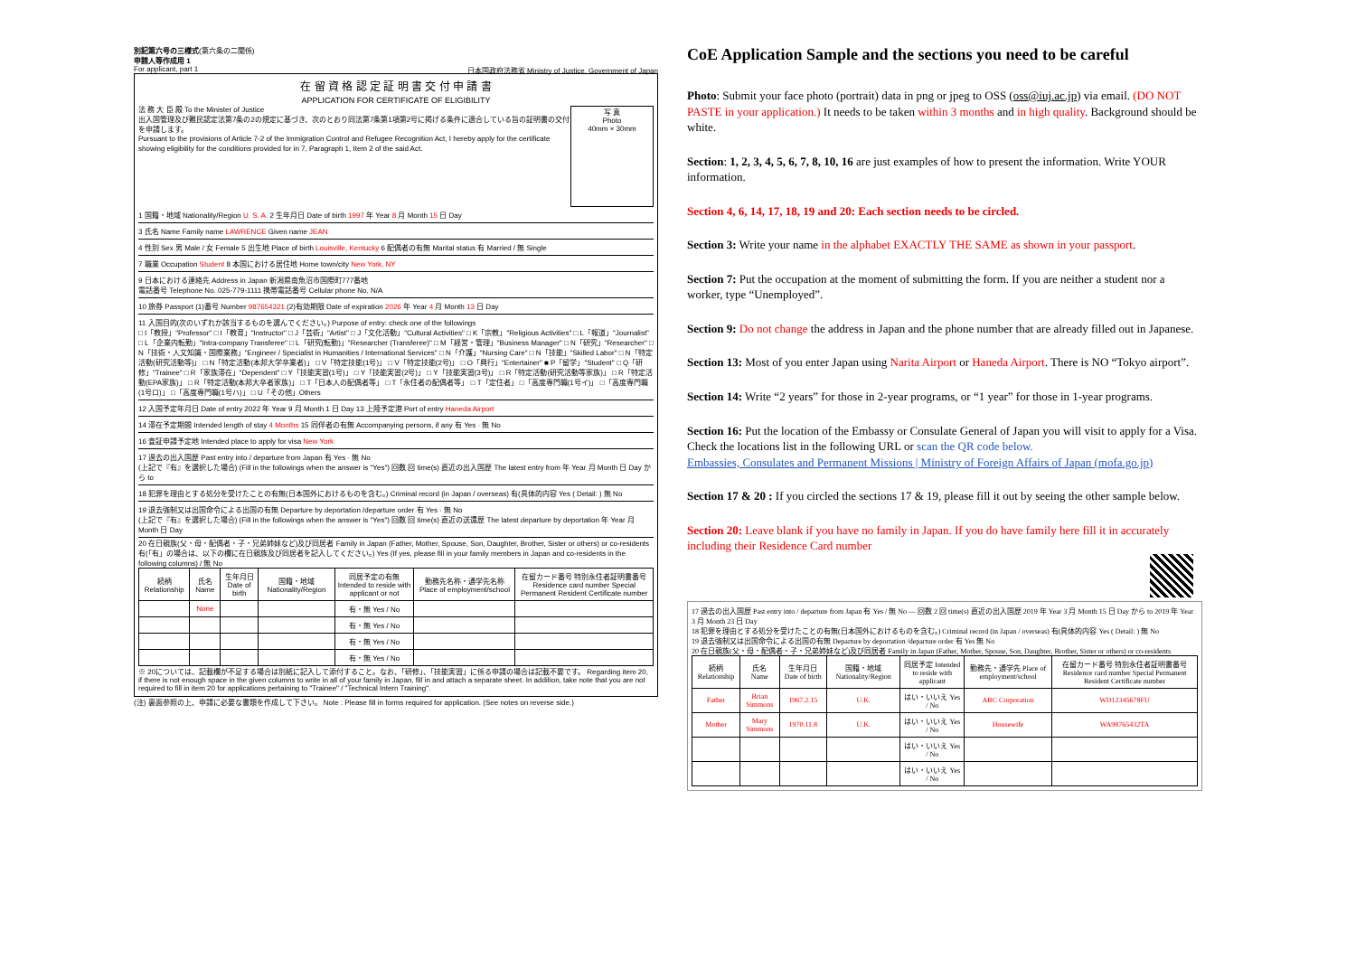別記第六号の三様式(第六条の二関係)
申請人等作成用 1
For applicant, part 1 日本国政府法務省 Ministry of Justice, Government of Japan
在 留 資 格 認 定 証 明 書 交 付 申 請 書
APPLICATION FOR CERTIFICATE OF ELIGIBILITY
写 真
Photo
40mm × 30mm
法 務 大 臣 殿 To the Minister of Justice
出入国管理及び難民認定法第7条の2の規定に基づき、次のとおり同法第7条第1項第2号に掲げる条件に適合している旨の証明書の交付を申請します。
Pursuant to the provisions of Article 7-2 of the Immigration Control and Refugee Recognition Act, I hereby apply for the certificate showing eligibility for the conditions provided for in 7, Paragraph 1, Item 2 of the said Act.
1 国籍・地域 Nationality/Region U. S. A. 2 生年月日 Date of birth 1997 年 Year 8 月 Month 15 日 Day
3 氏名 Name Family name LAWRENCE Given name JEAN
4 性別 Sex 男 Male / 女 Female 5 出生地 Place of birth Louisville, Kentucky 6 配偶者の有無 Marital status 有 Married / 無 Single
7 職業 Occupation Student 8 本国における居住地 Home town/city New York, NY
9 日本における連絡先 Address in Japan 新潟県南魚沼市国際町777番地
電話番号 Telephone No. 025-779-1111 携帯電話番号 Cellular phone No. N/A
10 旅券 Passport (1)番号 Number 987654321 (2)有効期限 Date of expiration 2026 年 Year 4 月 Month 13 日 Day
11 入国目的(次のいずれか該当するものを選んでください。) Purpose of entry: check one of the followings
□ I「教授」"Professor" □ I「教育」"Instructor" □ J「芸術」"Artist" □ J「文化活動」"Cultural Activities" □ K「宗教」"Religious Activities" □ L「報道」"Journalist" □ L「企業内転勤」"Intra-company Transferee" □ L「研究(転勤)」"Researcher (Transferee)" □ M「経営・管理」"Business Manager" □ N「研究」"Researcher" □ N「技術・人文知識・国際業務」"Engineer / Specialist in Humanities / International Services" □ N「介護」"Nursing Care" □ N「技能」"Skilled Labor" □ N「特定活動(研究活動等)」 □ N「特定活動(本邦大学卒業者)」 □ V「特定技能(1号)」 □ V「特定技能(2号)」 □ O「興行」"Entertainer" ■ P「留学」"Student" □ Q「研修」"Trainee" □ R「家族滞在」"Dependent" □ Y「技能実習(1号)」 □ Y「技能実習(2号)」 □ Y「技能実習(3号)」 □ R「特定活動(研究活動等家族)」 □ R「特定活動(EPA家族)」 □ R「特定活動(本邦大卒者家族)」 □ T「日本人の配偶者等」 □ T「永住者の配偶者等」 □ T「定住者」 □「高度専門職(1号イ)」 □「高度専門職(1号ロ)」 □「高度専門職(1号ハ)」 □ U「その他」Others
12 入国予定年月日 Date of entry 2022 年 Year 9 月 Month 1 日 Day 13 上陸予定港 Port of entry Haneda Airport
14 滞在予定期間 Intended length of stay 4 Months 15 同伴者の有無 Accompanying persons, if any 有 Yes · 無 No
16 査証申請予定地 Intended place to apply for visa New York
17 過去の出入国歴 Past entry into / departure from Japan 有 Yes · 無 No
(上記で『有』を選択した場合) (Fill in the followings when the answer is "Yes") 回数 回 time(s) 直近の出入国歴 The latest entry from 年 Year 月 Month 日 Day から to
18 犯罪を理由とする処分を受けたことの有無(日本国外におけるものを含む。) Criminal record (in Japan / overseas) 有(具体的内容 Yes ( Detail: ) 無 No
19 退去強制又は出国命令による出国の有無 Departure by deportation /departure order 有 Yes · 無 No
(上記で『有』を選択した場合) (Fill in the followings when the answer is "Yes") 回数 回 time(s) 直近の送還歴 The latest departure by deportation 年 Year 月 Month 日 Day
20 在日親族(父・母・配偶者・子・兄弟姉妹など)及び同居者 Family in Japan (Father, Mother, Spouse, Son, Daughter, Brother, Sister or others) or co-residents
有(「有」の場合は、以下の欄に在日親族及び同居者を記入してください。) Yes (If yes, please fill in your family members in Japan and co-residents in the following columns) / 無 No
| 続柄 Relationship | 氏名 Name | 生年月日 Date of birth | 国籍・地域 Nationality/Region | 同居予定の有無 Intended to reside with applicant or not | 勤務先名称・通学先名称 Place of employment/school | 在留カード番号 特別永住者証明書番号 Residence card number Special Permanent Resident Certificate number |
| --- | --- | --- | --- | --- | --- | --- |
| | None | | | 有・無 Yes / No | | |
| | | | | 有・無 Yes / No | | |
| | | | | 有・無 Yes / No | | |
| | | | | 有・無 Yes / No | | |
※ 20については、記載欄が不足する場合は別紙に記入して添付すること。なお、「研修」、「技能実習」に係る申請の場合は記載不要です。 Regarding item 20, if there is not enough space in the given columns to write in all of your family in Japan, fill in and attach a separate sheet. In addition, take note that you are not required to fill in item 20 for applications pertaining to "Trainee" / "Technical Intern Training".
(注) 裏面参照の上、申請に必要な書類を作成して下さい。 Note : Please fill in forms required for application. (See notes on reverse side.)
CoE Application Sample and the sections you need to be careful
Photo: Submit your face photo (portrait) data in png or jpeg to OSS (oss@iuj.ac.jp) via email. (DO NOT PASTE in your application.) It needs to be taken within 3 months and in high quality. Background should be white.
Section: 1, 2, 3, 4, 5, 6, 7, 8, 10, 16 are just examples of how to present the information. Write YOUR information.
Section 4, 6, 14, 17, 18, 19 and 20: Each section needs to be circled.
Section 3: Write your name in the alphabet EXACTLY THE SAME as shown in your passport.
Section 7: Put the occupation at the moment of submitting the form. If you are neither a student nor a worker, type “Unemployed”.
Section 9: Do not change the address in Japan and the phone number that are already filled out in Japanese.
Section 13: Most of you enter Japan using Narita Airport or Haneda Airport. There is NO “Tokyo airport”.
Section 14: Write “2 years” for those in 2-year programs, or “1 year” for those in 1-year programs.
Section 16: Put the location of the Embassy or Consulate General of Japan you will visit to apply for a Visa. Check the locations list in the following URL or scan the QR code below.
Embassies, Consulates and Permanent Missions | Ministry of Foreign Affairs of Japan (mofa.go.jp)
Section 17 & 20 : If you circled the sections 17 & 19, please fill it out by seeing the other sample below.
Section 20: Leave blank if you have no family in Japan. If you do have family here fill it in accurately including their Residence Card number
17 過去の出入国歴 Past entry into / departure from Japan 有 Yes / 無 No — 回数 2 回 time(s) 直近の出入国歴 2019 年 Year 3 月 Month 15 日 Day から to 2019 年 Year 3 月 Month 23 日 Day
18 犯罪を理由とする処分を受けたことの有無(日本国外におけるものを含む。) Criminal record (in Japan / overseas) 有(具体的内容 Yes ( Detail: ) 無 No
19 退去強制又は出国命令による出国の有無 Departure by deportation /departure order 有 Yes 無 No
20 在日親族(父・母・配偶者・子・兄弟姉妹など)及び同居者 Family in Japan (Father, Mother, Spouse, Son, Daughter, Brother, Sister or others) or co-residents
| 続柄 Relationship | 氏名 Name | 生年月日 Date of birth | 国籍・地域 Nationality/Region | 同居予定 Intended to reside with applicant | 勤務先・通学先 Place of employment/school | 在留カード番号 特別永住者証明書番号 Residence card number Special Permanent Resident Certificate number |
| --- | --- | --- | --- | --- | --- | --- |
| Father | Brian Simmons | 1967.2.15 | U.K. | はい・いいえ Yes / No | ABC Corporation | WD12345678FU |
| Mother | Mary Simmons | 1970.11.8 | U.K. | はい・いいえ Yes / No | Housewife | WA98765432TA |
| | | | | はい・いいえ Yes / No | | |
| | | | | はい・いいえ Yes / No | | |